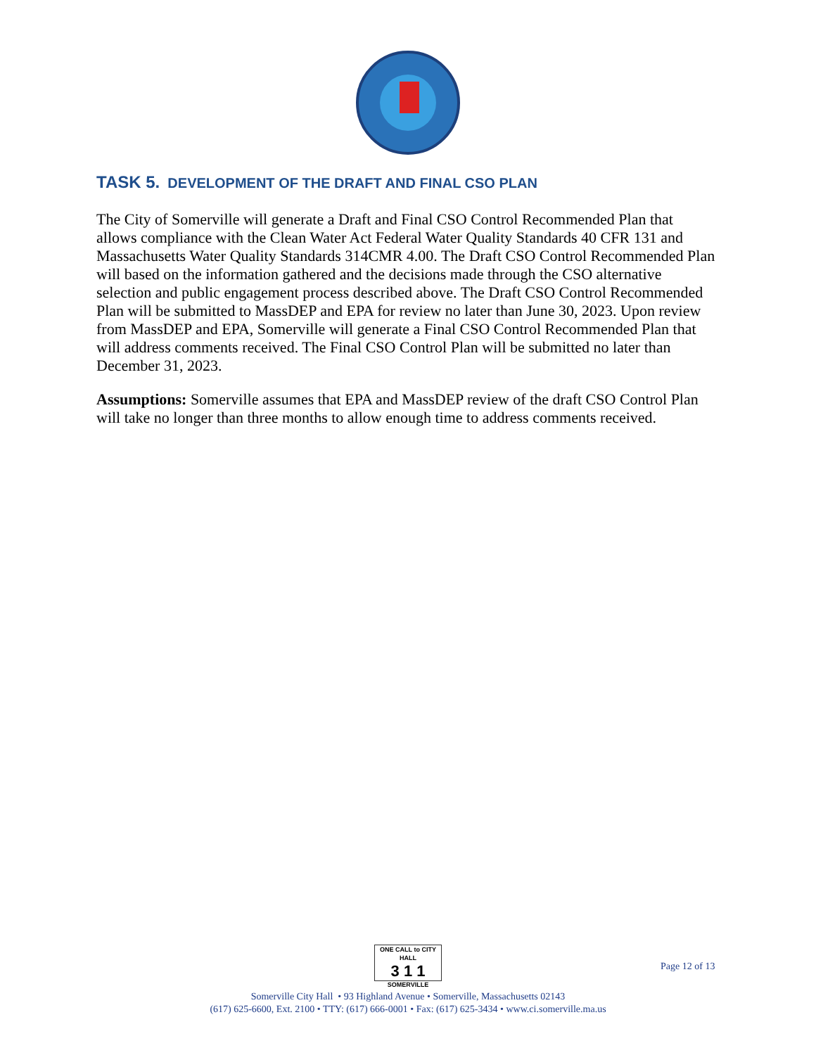TASK 5. DEVELOPMENT OF THE DRAFT AND FINAL CSO PLAN
The City of Somerville will generate a Draft and Final CSO Control Recommended Plan that allows compliance with the Clean Water Act Federal Water Quality Standards 40 CFR 131 and Massachusetts Water Quality Standards 314CMR 4.00. The Draft CSO Control Recommended Plan will based on the information gathered and the decisions made through the CSO alternative selection and public engagement process described above. The Draft CSO Control Recommended Plan will be submitted to MassDEP and EPA for review no later than June 30, 2023. Upon review from MassDEP and EPA, Somerville will generate a Final CSO Control Recommended Plan that will address comments received. The Final CSO Control Plan will be submitted no later than December 31, 2023.
Assumptions: Somerville assumes that EPA and MassDEP review of the draft CSO Control Plan will take no longer than three months to allow enough time to address comments received.
Page 12 of 13
ONE CALL to CITY HALL 3 1 1 SOMERVILLE
Somerville City Hall • 93 Highland Avenue • Somerville, Massachusetts 02143
(617) 625-6600, Ext. 2100 • TTY: (617) 666-0001 • Fax: (617) 625-3434 • www.ci.somerville.ma.us